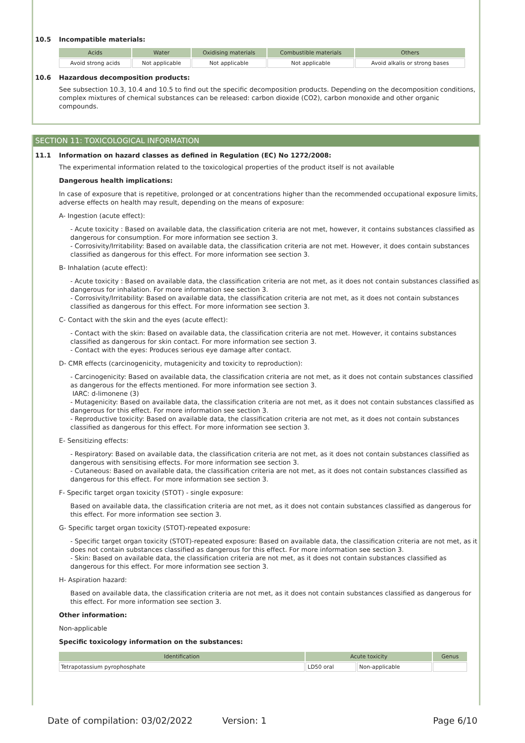10.5 Incompatible materials:
| Acids | Water | Oxidising materials | Combustible materials | Others |
| --- | --- | --- | --- | --- |
| Avoid strong acids | Not applicable | Not applicable | Not applicable | Avoid alkalis or strong bases |
10.6 Hazardous decomposition products:
See subsection 10.3, 10.4 and 10.5 to find out the specific decomposition products. Depending on the decomposition conditions, complex mixtures of chemical substances can be released: carbon dioxide (CO2), carbon monoxide and other organic compounds.
SECTION 11: TOXICOLOGICAL INFORMATION
11.1 Information on hazard classes as defined in Regulation (EC) No 1272/2008:
The experimental information related to the toxicological properties of the product itself is not available
Dangerous health implications:
In case of exposure that is repetitive, prolonged or at concentrations higher than the recommended occupational exposure limits, adverse effects on health may result, depending on the means of exposure:
A- Ingestion (acute effect):
- Acute toxicity : Based on available data, the classification criteria are not met, however, it contains substances classified as dangerous for consumption. For more information see section 3.
- Corrosivity/Irritability: Based on available data, the classification criteria are not met. However, it does contain substances classified as dangerous for this effect. For more information see section 3.
B- Inhalation (acute effect):
- Acute toxicity : Based on available data, the classification criteria are not met, as it does not contain substances classified as dangerous for inhalation. For more information see section 3.
- Corrosivity/Irritability: Based on available data, the classification criteria are not met, as it does not contain substances classified as dangerous for this effect. For more information see section 3.
C- Contact with the skin and the eyes (acute effect):
- Contact with the skin: Based on available data, the classification criteria are not met. However, it contains substances classified as dangerous for skin contact. For more information see section 3.
- Contact with the eyes: Produces serious eye damage after contact.
D- CMR effects (carcinogenicity, mutagenicity and toxicity to reproduction):
- Carcinogenicity: Based on available data, the classification criteria are not met, as it does not contain substances classified as dangerous for the effects mentioned. For more information see section 3.
IARC: d-limonene (3)
- Mutagenicity: Based on available data, the classification criteria are not met, as it does not contain substances classified as dangerous for this effect. For more information see section 3.
- Reproductive toxicity: Based on available data, the classification criteria are not met, as it does not contain substances classified as dangerous for this effect. For more information see section 3.
E- Sensitizing effects:
- Respiratory: Based on available data, the classification criteria are not met, as it does not contain substances classified as dangerous with sensitising effects. For more information see section 3.
- Cutaneous: Based on available data, the classification criteria are not met, as it does not contain substances classified as dangerous for this effect. For more information see section 3.
F- Specific target organ toxicity (STOT) - single exposure:
Based on available data, the classification criteria are not met, as it does not contain substances classified as dangerous for this effect. For more information see section 3.
G- Specific target organ toxicity (STOT)-repeated exposure:
- Specific target organ toxicity (STOT)-repeated exposure: Based on available data, the classification criteria are not met, as it does not contain substances classified as dangerous for this effect. For more information see section 3.
- Skin: Based on available data, the classification criteria are not met, as it does not contain substances classified as dangerous for this effect. For more information see section 3.
H- Aspiration hazard:
Based on available data, the classification criteria are not met, as it does not contain substances classified as dangerous for this effect. For more information see section 3.
Other information:
Non-applicable
Specific toxicology information on the substances:
| Identification | Acute toxicity | | Genus |
| --- | --- | --- | --- |
| Tetrapotassium pyrophosphate | LD50 oral | Non-applicable | |
Date of compilation: 03/02/2022 Version: 1 Page 6/10